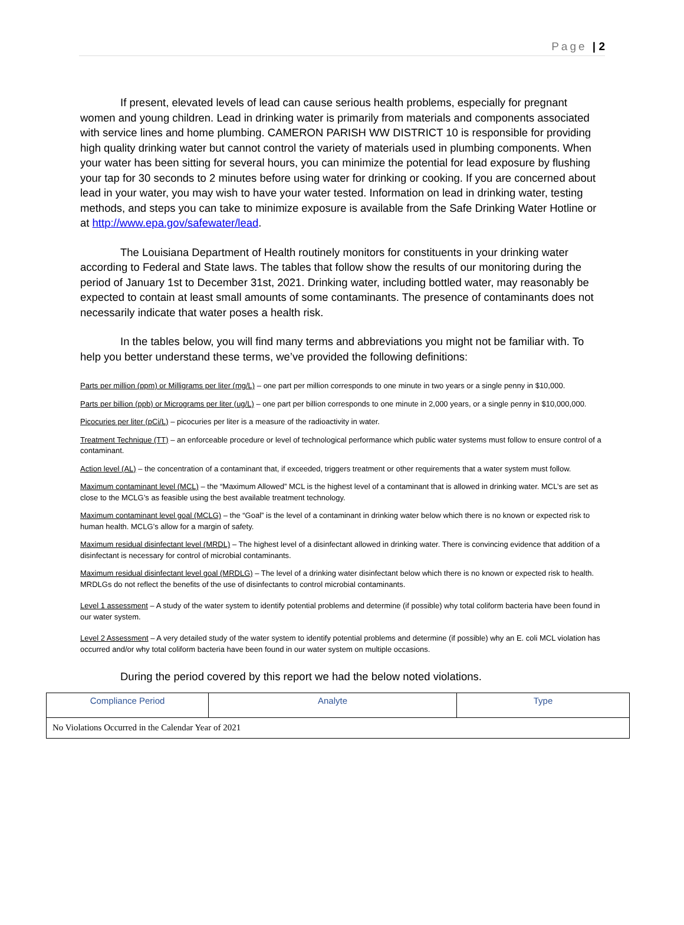Page | 2
If present, elevated levels of lead can cause serious health problems, especially for pregnant women and young children. Lead in drinking water is primarily from materials and components associated with service lines and home plumbing. CAMERON PARISH WW DISTRICT 10 is responsible for providing high quality drinking water but cannot control the variety of materials used in plumbing components. When your water has been sitting for several hours, you can minimize the potential for lead exposure by flushing your tap for 30 seconds to 2 minutes before using water for drinking or cooking. If you are concerned about lead in your water, you may wish to have your water tested. Information on lead in drinking water, testing methods, and steps you can take to minimize exposure is available from the Safe Drinking Water Hotline or at http://www.epa.gov/safewater/lead.
The Louisiana Department of Health routinely monitors for constituents in your drinking water according to Federal and State laws. The tables that follow show the results of our monitoring during the period of January 1st to December 31st, 2021. Drinking water, including bottled water, may reasonably be expected to contain at least small amounts of some contaminants. The presence of contaminants does not necessarily indicate that water poses a health risk.
In the tables below, you will find many terms and abbreviations you might not be familiar with. To help you better understand these terms, we’ve provided the following definitions:
Parts per million (ppm) or Milligrams per liter (mg/L) – one part per million corresponds to one minute in two years or a single penny in $10,000.
Parts per billion (ppb) or Micrograms per liter (ug/L) – one part per billion corresponds to one minute in 2,000 years, or a single penny in $10,000,000.
Picocuries per liter (pCi/L) – picocuries per liter is a measure of the radioactivity in water.
Treatment Technique (TT) – an enforceable procedure or level of technological performance which public water systems must follow to ensure control of a contaminant.
Action level (AL) – the concentration of a contaminant that, if exceeded, triggers treatment or other requirements that a water system must follow.
Maximum contaminant level (MCL) – the “Maximum Allowed” MCL is the highest level of a contaminant that is allowed in drinking water. MCL’s are set as close to the MCLG’s as feasible using the best available treatment technology.
Maximum contaminant level goal (MCLG) – the “Goal” is the level of a contaminant in drinking water below which there is no known or expected risk to human health. MCLG’s allow for a margin of safety.
Maximum residual disinfectant level (MRDL) – The highest level of a disinfectant allowed in drinking water. There is convincing evidence that addition of a disinfectant is necessary for control of microbial contaminants.
Maximum residual disinfectant level goal (MRDLG) – The level of a drinking water disinfectant below which there is no known or expected risk to health. MRDLGs do not reflect the benefits of the use of disinfectants to control microbial contaminants.
Level 1 assessment – A study of the water system to identify potential problems and determine (if possible) why total coliform bacteria have been found in our water system.
Level 2 Assessment – A very detailed study of the water system to identify potential problems and determine (if possible) why an E. coli MCL violation has occurred and/or why total coliform bacteria have been found in our water system on multiple occasions.
During the period covered by this report we had the below noted violations.
| Compliance Period | Analyte | Type |
| --- | --- | --- |
| No Violations Occurred in the Calendar Year of 2021 | | |